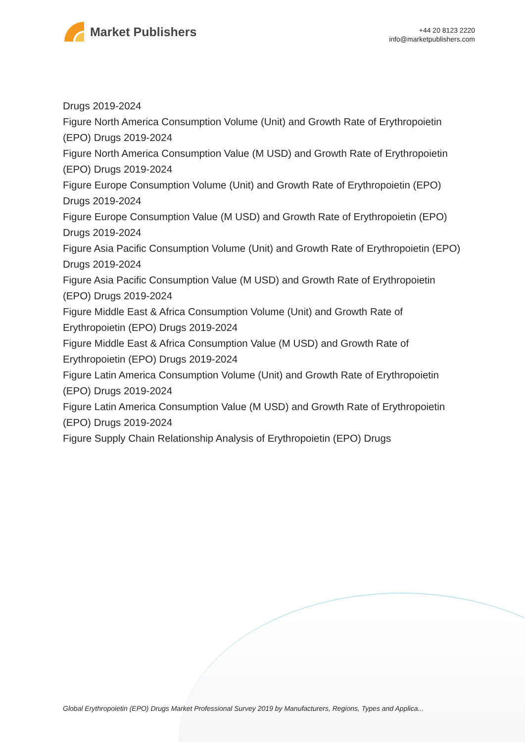Market Publishers
+44 20 8123 2220
info@marketpublishers.com
Drugs 2019-2024
Figure North America Consumption Volume (Unit) and Growth Rate of Erythropoietin (EPO) Drugs 2019-2024
Figure North America Consumption Value (M USD) and Growth Rate of Erythropoietin (EPO) Drugs 2019-2024
Figure Europe Consumption Volume (Unit) and Growth Rate of Erythropoietin (EPO) Drugs 2019-2024
Figure Europe Consumption Value (M USD) and Growth Rate of Erythropoietin (EPO) Drugs 2019-2024
Figure Asia Pacific Consumption Volume (Unit) and Growth Rate of Erythropoietin (EPO) Drugs 2019-2024
Figure Asia Pacific Consumption Value (M USD) and Growth Rate of Erythropoietin (EPO) Drugs 2019-2024
Figure Middle East & Africa Consumption Volume (Unit) and Growth Rate of Erythropoietin (EPO) Drugs 2019-2024
Figure Middle East & Africa Consumption Value (M USD) and Growth Rate of Erythropoietin (EPO) Drugs 2019-2024
Figure Latin America Consumption Volume (Unit) and Growth Rate of Erythropoietin (EPO) Drugs 2019-2024
Figure Latin America Consumption Value (M USD) and Growth Rate of Erythropoietin (EPO) Drugs 2019-2024
Figure Supply Chain Relationship Analysis of Erythropoietin (EPO) Drugs
Global Erythropoietin (EPO) Drugs Market Professional Survey 2019 by Manufacturers, Regions, Types and Applica...